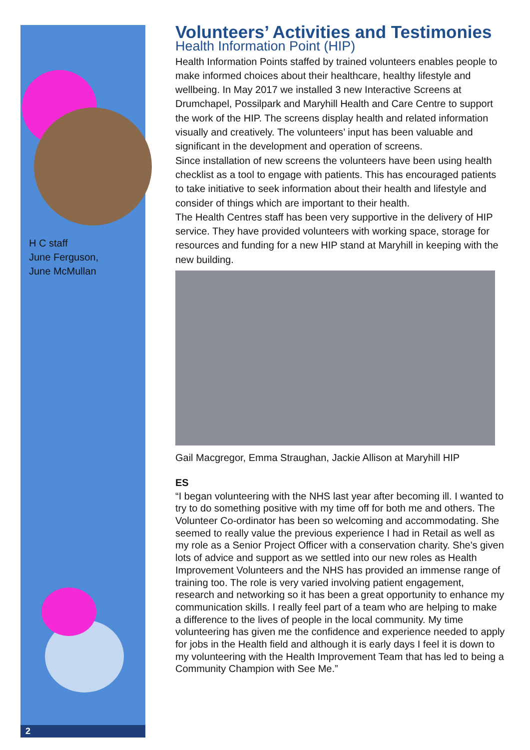H C staff
June Ferguson,
June McMullan
2
Volunteers’ Activities and Testimonies
Health Information Point (HIP)
Health Information Points staffed by trained volunteers enables people to make informed choices about their healthcare, healthy lifestyle and wellbeing. In May 2017 we installed 3 new Interactive Screens at Drumchapel, Possilpark and Maryhill Health and Care Centre to support the work of the HIP. The screens display health and related information visually and creatively. The volunteers’ input has been valuable and significant in the development and operation of screens.
Since installation of new screens the volunteers have been using health checklist as a tool to engage with patients. This has encouraged patients to take initiative to seek information about their health and lifestyle and consider of things which are important to their health.
The Health Centres staff has been very supportive in the delivery of HIP service. They have provided volunteers with working space, storage for resources and funding for a new HIP stand at Maryhill in keeping with the new building.
Gail Macgregor, Emma Straughan, Jackie Allison at Maryhill HIP
ES
“I began volunteering with the NHS last year after becoming ill. I wanted to try to do something positive with my time off for both me and others. The Volunteer Co-ordinator has been so welcoming and accommodating. She seemed to really value the previous experience I had in Retail as well as my role as a Senior Project Officer with a conservation charity. She's given lots of advice and support as we settled into our new roles as Health Improvement Volunteers and the NHS has provided an immense range of training too. The role is very varied involving patient engagement, research and networking so it has been a great opportunity to enhance my communication skills. I really feel part of a team who are helping to make a difference to the lives of people in the local community. My time volunteering has given me the confidence and experience needed to apply for jobs in the Health field and although it is early days I feel it is down to my volunteering with the Health Improvement Team that has led to being a Community Champion with See Me.”